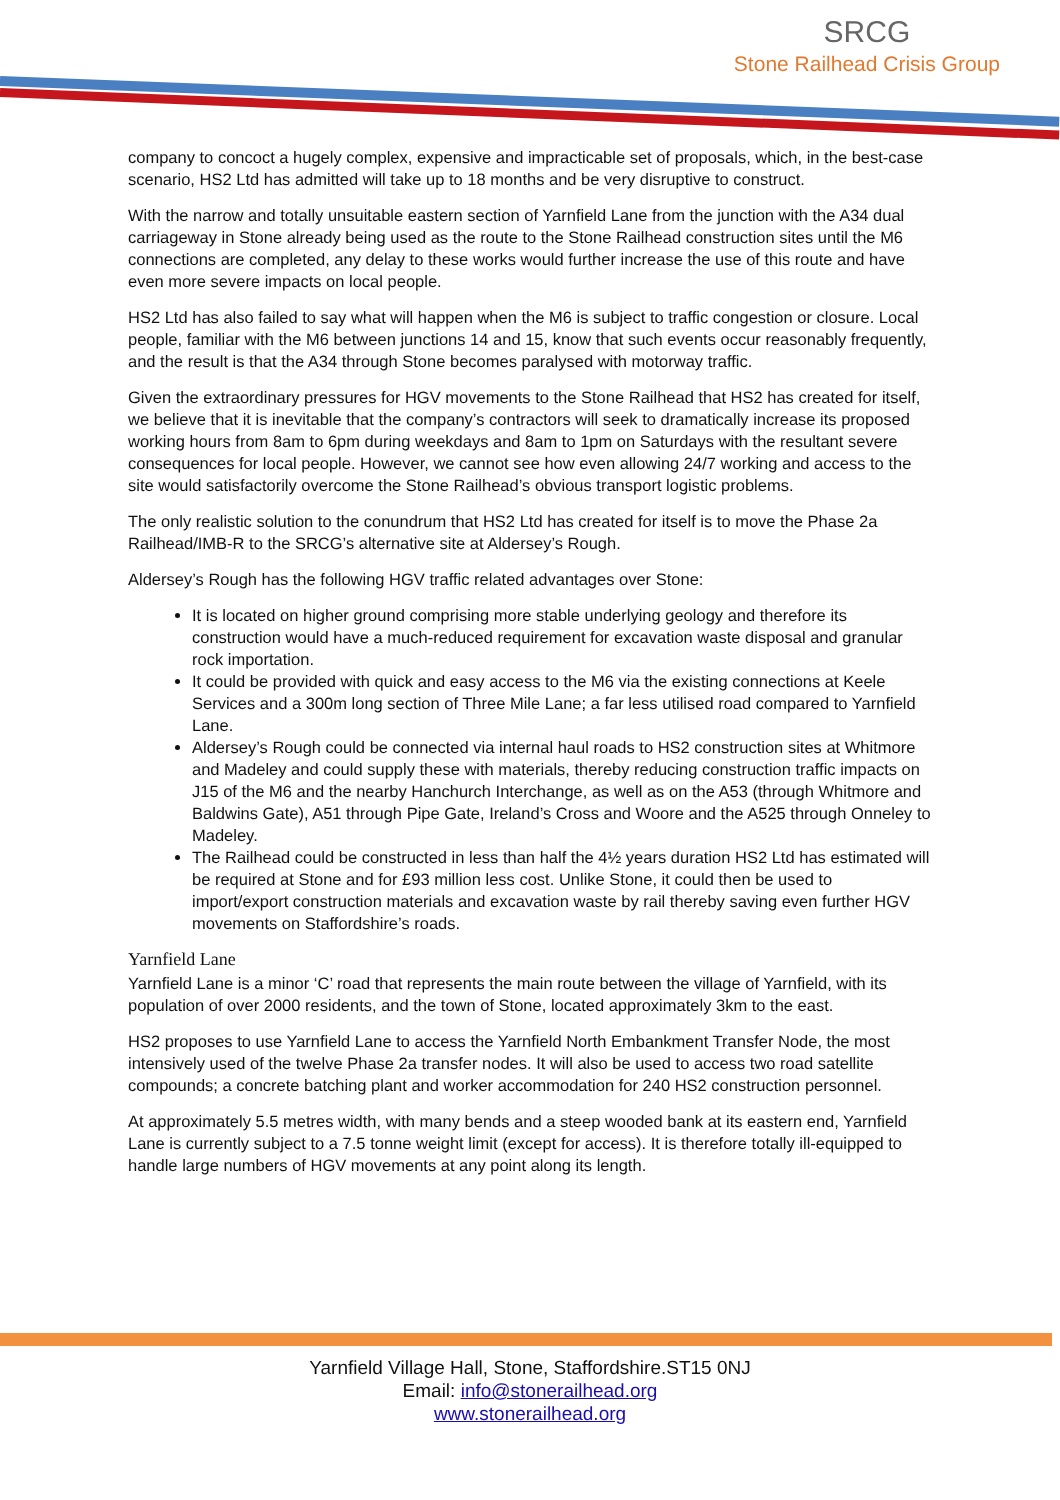SRCG
Stone Railhead Crisis Group
company to concoct a hugely complex, expensive and impracticable set of proposals, which, in the best-case scenario, HS2 Ltd has admitted will take up to 18 months and be very disruptive to construct.
With the narrow and totally unsuitable eastern section of Yarnfield Lane from the junction with the A34 dual carriageway in Stone already being used as the route to the Stone Railhead construction sites until the M6 connections are completed, any delay to these works would further increase the use of this route and have even more severe impacts on local people.
HS2 Ltd has also failed to say what will happen when the M6 is subject to traffic congestion or closure. Local people, familiar with the M6 between junctions 14 and 15, know that such events occur reasonably frequently, and the result is that the A34 through Stone becomes paralysed with motorway traffic.
Given the extraordinary pressures for HGV movements to the Stone Railhead that HS2 has created for itself, we believe that it is inevitable that the company’s contractors will seek to dramatically increase its proposed working hours from 8am to 6pm during weekdays and 8am to 1pm on Saturdays with the resultant severe consequences for local people. However, we cannot see how even allowing 24/7 working and access to the site would satisfactorily overcome the Stone Railhead’s obvious transport logistic problems.
The only realistic solution to the conundrum that HS2 Ltd has created for itself is to move the Phase 2a Railhead/IMB-R to the SRCG’s alternative site at Aldersey’s Rough.
Aldersey’s Rough has the following HGV traffic related advantages over Stone:
It is located on higher ground comprising more stable underlying geology and therefore its construction would have a much-reduced requirement for excavation waste disposal and granular rock importation.
It could be provided with quick and easy access to the M6 via the existing connections at Keele Services and a 300m long section of Three Mile Lane; a far less utilised road compared to Yarnfield Lane.
Aldersey’s Rough could be connected via internal haul roads to HS2 construction sites at Whitmore and Madeley and could supply these with materials, thereby reducing construction traffic impacts on J15 of the M6 and the nearby Hanchurch Interchange, as well as on the A53 (through Whitmore and Baldwins Gate), A51 through Pipe Gate, Ireland’s Cross and Woore and the A525 through Onneley to Madeley.
The Railhead could be constructed in less than half the 4½ years duration HS2 Ltd has estimated will be required at Stone and for £93 million less cost. Unlike Stone, it could then be used to import/export construction materials and excavation waste by rail thereby saving even further HGV movements on Staffordshire’s roads.
Yarnfield Lane
Yarnfield Lane is a minor ‘C’ road that represents the main route between the village of Yarnfield, with its population of over 2000 residents, and the town of Stone, located approximately 3km to the east.
HS2 proposes to use Yarnfield Lane to access the Yarnfield North Embankment Transfer Node, the most intensively used of the twelve Phase 2a transfer nodes. It will also be used to access two road satellite compounds; a concrete batching plant and worker accommodation for 240 HS2 construction personnel.
At approximately 5.5 metres width, with many bends and a steep wooded bank at its eastern end, Yarnfield Lane is currently subject to a 7.5 tonne weight limit (except for access). It is therefore totally ill-equipped to handle large numbers of HGV movements at any point along its length.
Yarnfield Village Hall, Stone, Staffordshire.ST15 0NJ
Email: info@stonerailhead.org
www.stonerailhead.org